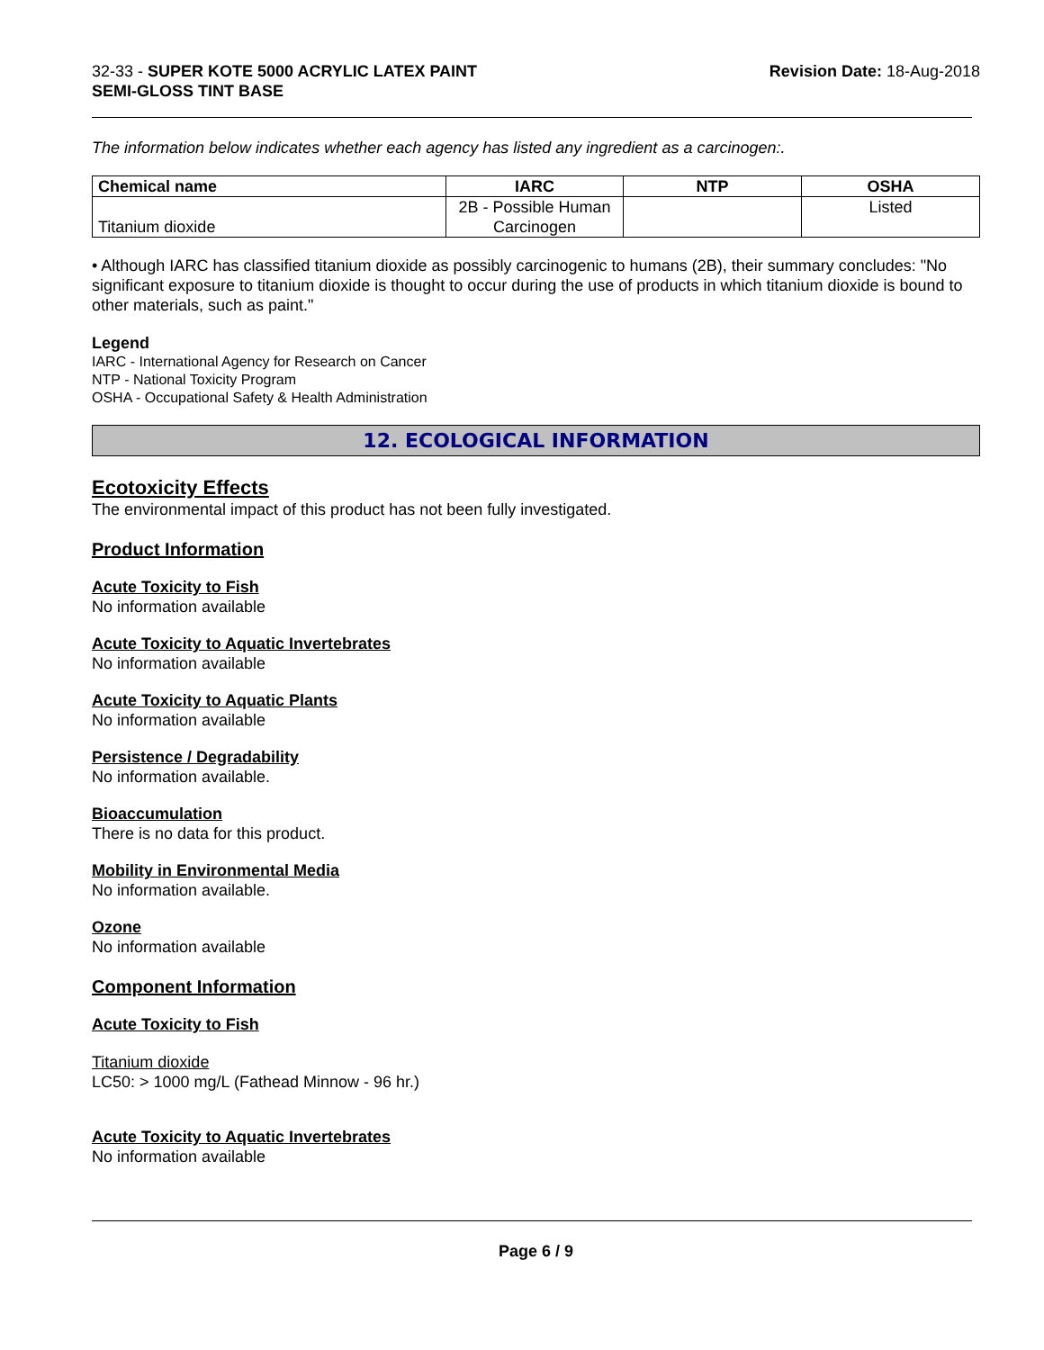32-33 - SUPER KOTE 5000 ACRYLIC LATEX PAINT
SEMI-GLOSS TINT BASE
Revision Date: 18-Aug-2018
The information below indicates whether each agency has listed any ingredient as a carcinogen:.
| Chemical name | IARC | NTP | OSHA |
| --- | --- | --- | --- |
| Titanium dioxide | 2B - Possible Human Carcinogen | | Listed |
• Although IARC has classified titanium dioxide as possibly carcinogenic to humans (2B), their summary concludes: "No significant exposure to titanium dioxide is thought to occur during the use of products in which titanium dioxide is bound to other materials, such as paint."
Legend
IARC - International Agency for Research on Cancer
NTP - National Toxicity Program
OSHA - Occupational Safety & Health Administration
12. ECOLOGICAL INFORMATION
Ecotoxicity Effects
The environmental impact of this product has not been fully investigated.
Product Information
Acute Toxicity to Fish
No information available
Acute Toxicity to Aquatic Invertebrates
No information available
Acute Toxicity to Aquatic Plants
No information available
Persistence / Degradability
No information available.
Bioaccumulation
There is no data for this product.
Mobility in Environmental Media
No information available.
Ozone
No information available
Component Information
Acute Toxicity to Fish
Titanium dioxide
LC50: > 1000 mg/L (Fathead Minnow - 96 hr.)
Acute Toxicity to Aquatic Invertebrates
No information available
Page 6 / 9